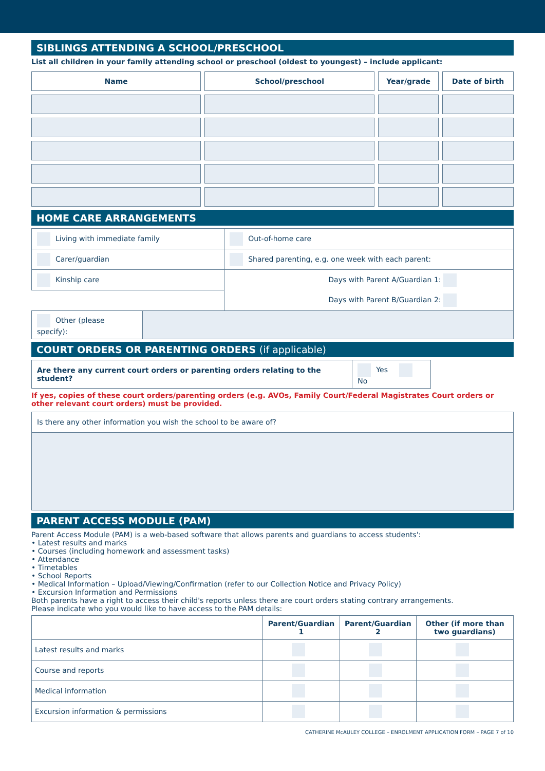SIBLINGS ATTENDING A SCHOOL/PRESCHOOL
List all children in your family attending school or preschool (oldest to youngest) – include applicant:
| Name | School/preschool | Year/grade | Date of birth |
| --- | --- | --- | --- |
HOME CARE ARRANGEMENTS
| Living with immediate family | Out-of-home care |
| Carer/guardian | Shared parenting, e.g. one week with each parent: |
| Kinship care | Days with Parent A/Guardian 1: |
| | Days with Parent B/Guardian 2: |
| Other (please specify): | |
COURT ORDERS OR PARENTING ORDERS (if applicable)
| Are there any current court orders or parenting orders relating to the student? | Yes No |
If yes, copies of these court orders/parenting orders (e.g. AVOs, Family Court/Federal Magistrates Court orders or other relevant court orders) must be provided.
| Is there any other information you wish the school to be aware of? |
PARENT ACCESS MODULE (PAM)
Parent Access Module (PAM) is a web-based software that allows parents and guardians to access students':
• Latest results and marks
• Courses (including homework and assessment tasks)
• Attendance
• Timetables
• School Reports
• Medical Information – Upload/Viewing/Confirmation (refer to our Collection Notice and Privacy Policy)
• Excursion Information and Permissions
Both parents have a right to access their child's reports unless there are court orders stating contrary arrangements.
Please indicate who you would like to have access to the PAM details:
| | Parent/Guardian 1 | Parent/Guardian 2 | Other (if more than two guardians) |
| --- | --- | --- | --- |
| Latest results and marks | | | |
| Course and reports | | | |
| Medical information | | | |
| Excursion information & permissions | | | |
CATHERINE McAULEY COLLEGE – ENROLMENT APPLICATION FORM – PAGE 7 of 10